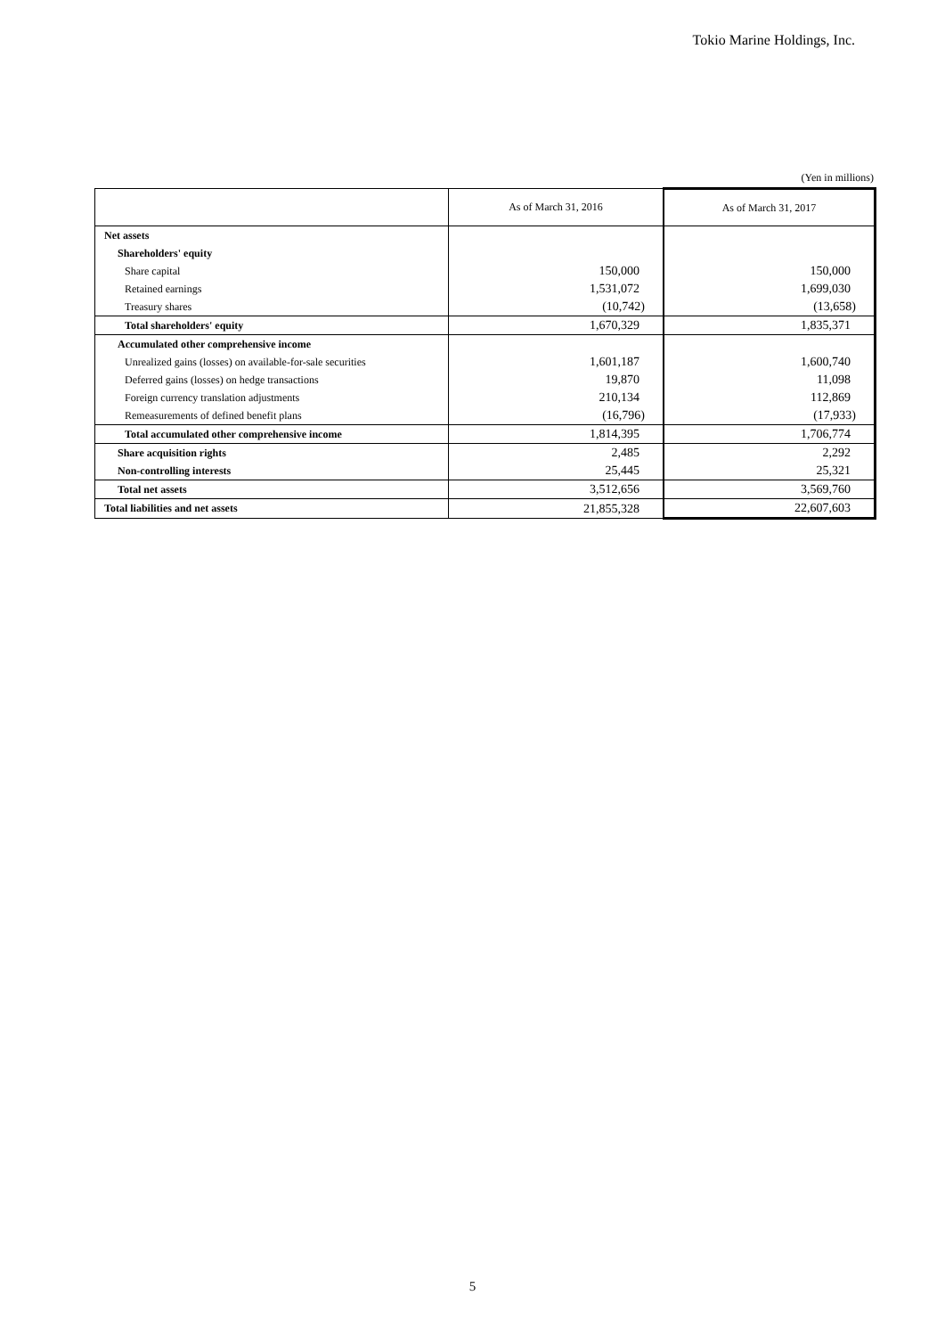Tokio Marine Holdings, Inc.
(Yen in millions)
| | As of March 31, 2016 | As of March 31, 2017 |
| --- | --- | --- |
| Net assets | | |
| Shareholders' equity | | |
| Share capital | 150,000 | 150,000 |
| Retained earnings | 1,531,072 | 1,699,030 |
| Treasury shares | (10,742) | (13,658) |
| Total shareholders' equity | 1,670,329 | 1,835,371 |
| Accumulated other comprehensive income | | |
| Unrealized gains (losses) on available-for-sale securities | 1,601,187 | 1,600,740 |
| Deferred gains (losses) on hedge transactions | 19,870 | 11,098 |
| Foreign currency translation adjustments | 210,134 | 112,869 |
| Remeasurements of defined benefit plans | (16,796) | (17,933) |
| Total accumulated other comprehensive income | 1,814,395 | 1,706,774 |
| Share acquisition rights | 2,485 | 2,292 |
| Non-controlling interests | 25,445 | 25,321 |
| Total net assets | 3,512,656 | 3,569,760 |
| Total liabilities and net assets | 21,855,328 | 22,607,603 |
5